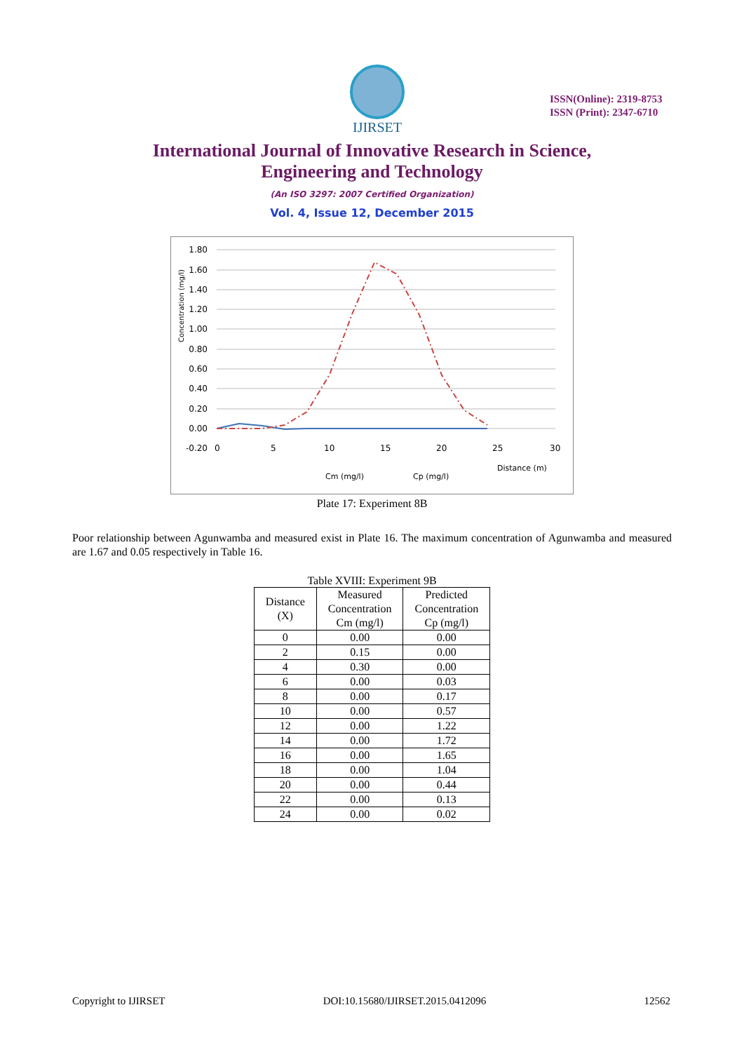IJIRSET
ISSN(Online): 2319-8753
ISSN (Print): 2347-6710
International Journal of Innovative Research in Science,
Engineering and Technology
(An ISO 3297: 2007 Certified Organization)
Vol. 4, Issue 12, December 2015
1.80
1.60
1.40
1.20
1.00
0.80
0.60
0.40
0.20
0.00
-0.20
0
5
10
15
20
25
30
Concentration (mg/l)
Distance (m)
Cm (mg/l)
Cp (mg/l)
Plate 17: Experiment 8B
Poor relationship between Agunwamba and measured exist in Plate 16. The maximum concentration of Agunwamba and measured are 1.67 and 0.05 respectively in Table 16.
Table XVIII: Experiment 9B
| Distance (X) | Measured Concentration Cm (mg/l) | Predicted Concentration Cp (mg/l) |
| --- | --- | --- |
| 0 | 0.00 | 0.00 |
| 2 | 0.15 | 0.00 |
| 4 | 0.30 | 0.00 |
| 6 | 0.00 | 0.03 |
| 8 | 0.00 | 0.17 |
| 10 | 0.00 | 0.57 |
| 12 | 0.00 | 1.22 |
| 14 | 0.00 | 1.72 |
| 16 | 0.00 | 1.65 |
| 18 | 0.00 | 1.04 |
| 20 | 0.00 | 0.44 |
| 22 | 0.00 | 0.13 |
| 24 | 0.00 | 0.02 |
Copyright to IJIRSET DOI:10.15680/IJIRSET.2015.0412096 12562